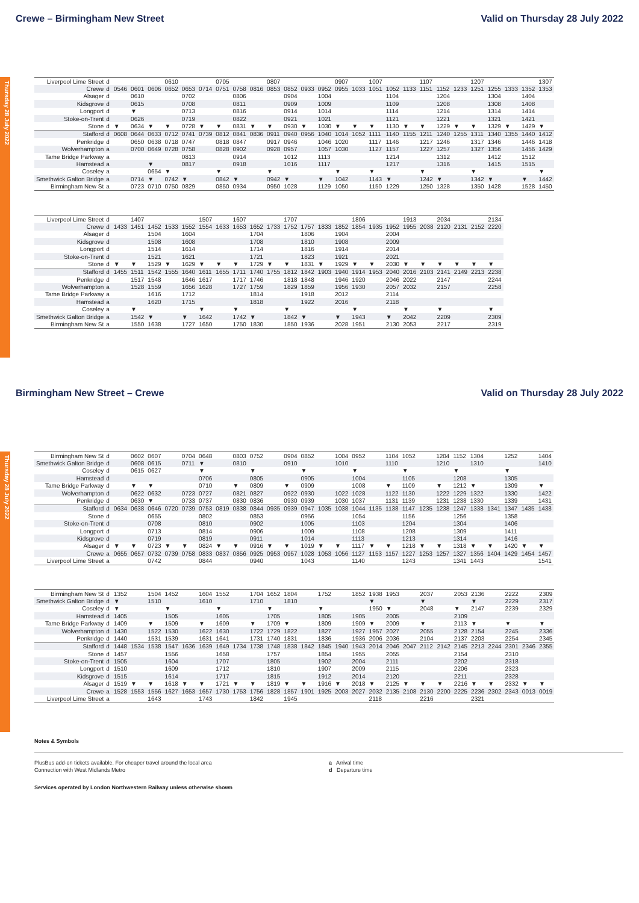Crewe – Birmingham New Street Valid on Thursday 28 July 2022
Thursday 28 July 2022
| Liverpool Lime Street | d | | | | 0610 | | | 0705 | | | 0807 | | | | 0907 | | 1007 | | | 1107 | | | 1207 | | | | 1307 |
| Crewe | d | 0546 | 0601 | 0606 | 0652 | 0653 | 0714 | 0751 | 0758 | 0816 | 0853 | 0852 | 0933 | 0952 | 0955 | 1033 | 1051 | 1052 | 1133 | 1151 | 1152 | 1233 | 1251 | 1255 | 1333 | 1352 | 1353 |
| Alsager | d | | 0610 | | | 0702 | | | 0806 | | | 0904 | | 1004 | | | | 1104 | | | 1204 | | | 1304 | | 1404 | |
| Kidsgrove | d | | 0615 | | | 0708 | | | 0811 | | | 0909 | | 1009 | | | | 1109 | | | 1208 | | | 1308 | | 1408 | |
| Longport | d | | ▼ | | | 0713 | | | 0816 | | | 0914 | | 1014 | | | | 1114 | | | 1214 | | | 1314 | | 1414 | |
| Stoke-on-Trent | d | | 0626 | | | 0719 | | | 0822 | | | 0921 | | 1021 | | | | 1121 | | | 1221 | | | 1321 | | 1421 | |
| Stone | d | ▼ | 0634 | ▼ | ▼ | 0728 | ▼ | ▼ | 0831 | ▼ | ▼ | 0930 | ▼ | 1030 | ▼ | ▼ | ▼ | 1130 | ▼ | ▼ | 1229 | ▼ | ▼ | 1329 | ▼ | 1429 | ▼ |
| Stafford | d | 0608 | 0644 | 0633 | 0712 | 0741 | 0739 | 0812 | 0841 | 0836 | 0911 | 0940 | 0956 | 1040 | 1014 | 1052 | 1111 | 1140 | 1155 | 1211 | 1240 | 1255 | 1311 | 1340 | 1355 | 1440 | 1412 |
| Penkridge | d | | 0650 | 0638 | 0718 | 0747 | | 0818 | 0847 | | 0917 | 0946 | | 1046 | 1020 | | 1117 | 1146 | | 1217 | 1246 | | 1317 | 1346 | | 1446 | 1418 |
| Wolverhampton | a | | 0700 | 0649 | 0728 | 0758 | | 0828 | 0902 | | 0928 | 0957 | | 1057 | 1030 | | 1127 | 1157 | | 1227 | 1257 | | 1327 | 1356 | | 1456 | 1429 |
| Tame Bridge Parkway | a | | | | | 0813 | | | 0914 | | | 1012 | | 1113 | | | | 1214 | | | 1312 | | | 1412 | | 1512 | |
| Hamstead | a | | | ▼ | | 0817 | | | 0918 | | | 1016 | | 1117 | | | | 1217 | | | 1316 | | | 1415 | | 1515 | |
| Coseley | a | | | 0654 | ▼ | | | ▼ | | | ▼ | | | | ▼ | | ▼ | | | ▼ | | | ▼ | | | | ▼ |
| Smethwick Galton Bridge | a | | 0714 | ▼ | 0742 | ▼ | | 0842 | ▼ | | 0942 | ▼ | | ▼ | 1042 | | 1143 | ▼ | | 1242 | ▼ | | 1342 | ▼ | | ▼ | 1442 |
| Birmingham New St | a | | 0723 | 0710 | 0750 | 0829 | | 0850 | 0934 | | 0950 | 1028 | | 1129 | 1050 | | 1150 | 1229 | | 1250 | 1328 | | 1350 | 1428 | | 1528 | 1450 |
| Liverpool Lime Street | d | | 1407 | | | | 1507 | | 1607 | | | 1707 | | | | 1806 | | | 1913 | | 2034 | | | 2134 |
| Crewe | d | 1433 | 1451 | 1452 | 1533 | 1552 | 1554 | 1633 | 1653 | 1652 | 1733 | 1752 | 1757 | 1833 | 1852 | 1854 | 1935 | 1952 | 1955 | 2038 | 2120 | 2131 | 2152 | 2220 |
| Alsager | d | | | 1504 | | 1604 | | | | 1704 | | | 1806 | | 1904 | | | 2004 | | | | | | |
| Kidsgrove | d | | | 1508 | | 1608 | | | | 1708 | | | 1810 | | 1908 | | | 2009 | | | | | | |
| Longport | d | | | 1514 | | 1614 | | | | 1714 | | | 1816 | | 1914 | | | 2014 | | | | | | |
| Stoke-on-Trent | d | | | 1521 | | 1621 | | | | 1721 | | | 1823 | | 1921 | | | 2021 | | | | | | |
| Stone | d | ▼ | ▼ | 1529 | ▼ | 1629 | ▼ | ▼ | ▼ | 1729 | ▼ | ▼ | 1831 | ▼ | 1929 | ▼ | ▼ | 2030 | ▼ | ▼ | ▼ | ▼ | ▼ | ▼ |
| Stafford | d | 1455 | 1511 | 1542 | 1555 | 1640 | 1611 | 1655 | 1711 | 1740 | 1755 | 1812 | 1842 | 1903 | 1940 | 1914 | 1953 | 2040 | 2016 | 2103 | 2141 | 2149 | 2213 | 2238 |
| Penkridge | d | | 1517 | 1548 | | 1646 | 1617 | | 1717 | 1746 | | 1818 | 1848 | | 1946 | 1920 | | 2046 | 2022 | | 2147 | | | 2244 |
| Wolverhampton | a | | 1528 | 1559 | | 1656 | 1628 | | 1727 | 1759 | | 1829 | 1859 | | 1956 | 1930 | | 2057 | 2032 | | 2157 | | | 2258 |
| Tame Bridge Parkway | a | | | 1616 | | 1712 | | | | 1814 | | | 1918 | | 2012 | | | 2114 | | | | | | |
| Hamstead | a | | | 1620 | | 1715 | | | | 1818 | | | 1922 | | 2016 | | | 2118 | | | | | | |
| Coseley | a | | ▼ | | | | ▼ | | ▼ | | | ▼ | | | | ▼ | | | ▼ | | ▼ | | | ▼ |
| Smethwick Galton Bridge | a | | 1542 | ▼ | | ▼ | 1642 | | 1742 | ▼ | | 1842 | ▼ | | ▼ | 1943 | | ▼ | 2042 | | 2209 | | | 2309 |
| Birmingham New St | a | | 1550 | 1638 | | 1727 | 1650 | | 1750 | 1830 | | 1850 | 1936 | | 2028 | 1951 | | 2130 | 2053 | | 2217 | | | 2319 |
Birmingham New Street – Crewe Valid on Thursday 28 July 2022
Thursday 28 July 2022
| Birmingham New St | d | | 0602 | 0607 | | 0704 | 0648 | | 0803 | 0752 | | 0904 | 0852 | | 1004 | 0952 | | 1104 | 1052 | | 1204 | 1152 | 1304 | | 1252 | | 1404 |
| Smethwick Galton Bridge | d | | 0608 | 0615 | | 0711 | ▼ | | 0810 | | | 0910 | | | 1010 | | | 1110 | | | 1210 | | 1310 | | | | 1410 |
| Coseley | d | | 0615 | 0627 | | | ▼ | | | ▼ | | | ▼ | | | ▼ | | | ▼ | | | ▼ | | | ▼ | | |
| Hamstead | d | | | | | | 0706 | | | 0805 | | | 0905 | | | 1004 | | | 1105 | | | 1208 | | | 1305 | | |
| Tame Bridge Parkway | d | | ▼ | ▼ | | | 0710 | | ▼ | 0809 | | ▼ | 0909 | | | 1008 | | ▼ | 1109 | | ▼ | 1212 | ▼ | | 1309 | | ▼ |
| Wolverhampton | d | | 0622 | 0632 | | 0723 | 0727 | | 0821 | 0827 | | 0922 | 0930 | | 1022 | 1028 | | 1122 | 1130 | | 1222 | 1229 | 1322 | | 1330 | | 1422 |
| Penkridge | d | | 0630 | ▼ | | 0733 | 0737 | | 0830 | 0836 | | 0930 | 0939 | | 1030 | 1037 | | 1131 | 1139 | | 1231 | 1238 | 1330 | | 1339 | | 1431 |
| Stafford | d | 0634 | 0638 | 0646 | 0720 | 0739 | 0753 | 0819 | 0838 | 0844 | 0935 | 0939 | 0947 | 1035 | 1038 | 1044 | 1135 | 1138 | 1147 | 1235 | 1238 | 1247 | 1338 | 1341 | 1347 | 1435 | 1438 |
| Stone | d | | | 0655 | | | 0802 | | | 0853 | | | 0956 | | | 1054 | | | 1156 | | | 1256 | | | 1358 | | |
| Stoke-on-Trent | d | | | 0708 | | | 0810 | | | 0902 | | | 1005 | | | 1103 | | | 1204 | | | 1304 | | | 1406 | | |
| Longport | d | | | 0713 | | | 0814 | | | 0906 | | | 1009 | | | 1108 | | | 1208 | | | 1309 | | | 1411 | | |
| Kidsgrove | d | | | 0719 | | | 0819 | | | 0911 | | | 1014 | | | 1113 | | | 1213 | | | 1314 | | | 1416 | | |
| Alsager | d | ▼ | ▼ | 0723 | ▼ | ▼ | 0824 | ▼ | ▼ | 0916 | ▼ | ▼ | 1019 | ▼ | ▼ | 1117 | ▼ | ▼ | 1218 | ▼ | ▼ | 1318 | ▼ | ▼ | 1420 | ▼ | ▼ |
| Crewe | a | 0655 | 0657 | 0732 | 0739 | 0758 | 0833 | 0837 | 0856 | 0925 | 0953 | 0957 | 1028 | 1053 | 1056 | 1127 | 1153 | 1157 | 1227 | 1253 | 1257 | 1327 | 1356 | 1404 | 1429 | 1454 | 1457 |
| Liverpool Lime Street | a | | | 0742 | | | 0844 | | | 0940 | | | 1043 | | | 1140 | | | 1243 | | | 1341 | 1443 | | | | 1541 |
| Birmingham New St | d | 1352 | | 1504 | 1452 | | 1604 | 1552 | | 1704 | 1652 | 1804 | | 1752 | | 1852 | 1938 | 1953 | | 2037 | | 2053 | 2136 | | 2222 | | 2309 |
| Smethwick Galton Bridge | d | ▼ | | 1510 | | | 1610 | | | 1710 | | 1810 | | | | | ▼ | | | ▼ | | | ▼ | | 2229 | | 2317 |
| Coseley | d | ▼ | | | ▼ | | | ▼ | | | ▼ | | | ▼ | | | 1950 | ▼ | | 2048 | | ▼ | 2147 | | 2239 | | 2329 |
| Hamstead | d | 1405 | | | 1505 | | | 1605 | | | 1705 | | | 1805 | | 1905 | | 2005 | | | | 2109 | | | | | |
| Tame Bridge Parkway | d | 1409 | | ▼ | 1509 | | ▼ | 1609 | | ▼ | 1709 | ▼ | | 1809 | | 1909 | ▼ | 2009 | | ▼ | | 2113 | ▼ | | ▼ | | ▼ |
| Wolverhampton | d | 1430 | | 1522 | 1530 | | 1622 | 1630 | | 1722 | 1729 | 1822 | | 1827 | | 1927 | 1957 | 2027 | | 2055 | | 2128 | 2154 | | 2245 | | 2336 |
| Penkridge | d | 1440 | | 1531 | 1539 | | 1631 | 1641 | | 1731 | 1740 | 1831 | | 1836 | | 1936 | 2006 | 2036 | | 2104 | | 2137 | 2203 | | 2254 | | 2345 |
| Stafford | d | 1448 | 1534 | 1538 | 1547 | 1636 | 1639 | 1649 | 1734 | 1738 | 1748 | 1838 | 1842 | 1845 | 1940 | 1943 | 2014 | 2046 | 2047 | 2112 | 2142 | 2145 | 2213 | 2244 | 2301 | 2346 | 2355 |
| Stone | d | 1457 | | | 1556 | | | 1658 | | | 1757 | | | 1854 | | 1955 | | 2055 | | | | 2154 | | | 2310 | | |
| Stoke-on-Trent | d | 1505 | | | 1604 | | | 1707 | | | 1805 | | | 1902 | | 2004 | | 2111 | | | | 2202 | | | 2318 | | |
| Longport | d | 1510 | | | 1609 | | | 1712 | | | 1810 | | | 1907 | | 2009 | | 2115 | | | | 2206 | | | 2323 | | |
| Kidsgrove | d | 1515 | | | 1614 | | | 1717 | | | 1815 | | | 1912 | | 2014 | | 2120 | | | | 2211 | | | 2328 | | |
| Alsager | d | 1519 | ▼ | ▼ | 1618 | ▼ | ▼ | 1721 | ▼ | ▼ | 1819 | ▼ | ▼ | 1916 | ▼ | 2018 | ▼ | 2125 | ▼ | ▼ | ▼ | 2216 | ▼ | ▼ | 2332 | ▼ | ▼ |
| Crewe | a | 1528 | 1553 | 1556 | 1627 | 1653 | 1657 | 1730 | 1753 | 1756 | 1828 | 1857 | 1901 | 1925 | 2003 | 2027 | 2032 | 2135 | 2108 | 2130 | 2200 | 2225 | 2236 | 2302 | 2343 | 0013 | 0019 |
| Liverpool Lime Street | a | | | 1643 | | | 1743 | | | 1842 | | 1945 | | | | | 2118 | | | 2216 | | | 2321 | | | | |
Notes & Symbols
PlusBus add-on tickets available. For cheaper travel around the local area
Connection with West Midlands Metro
a Arrival time
d Departure time
Services operated by London Northwestern Railway unless otherwise shown